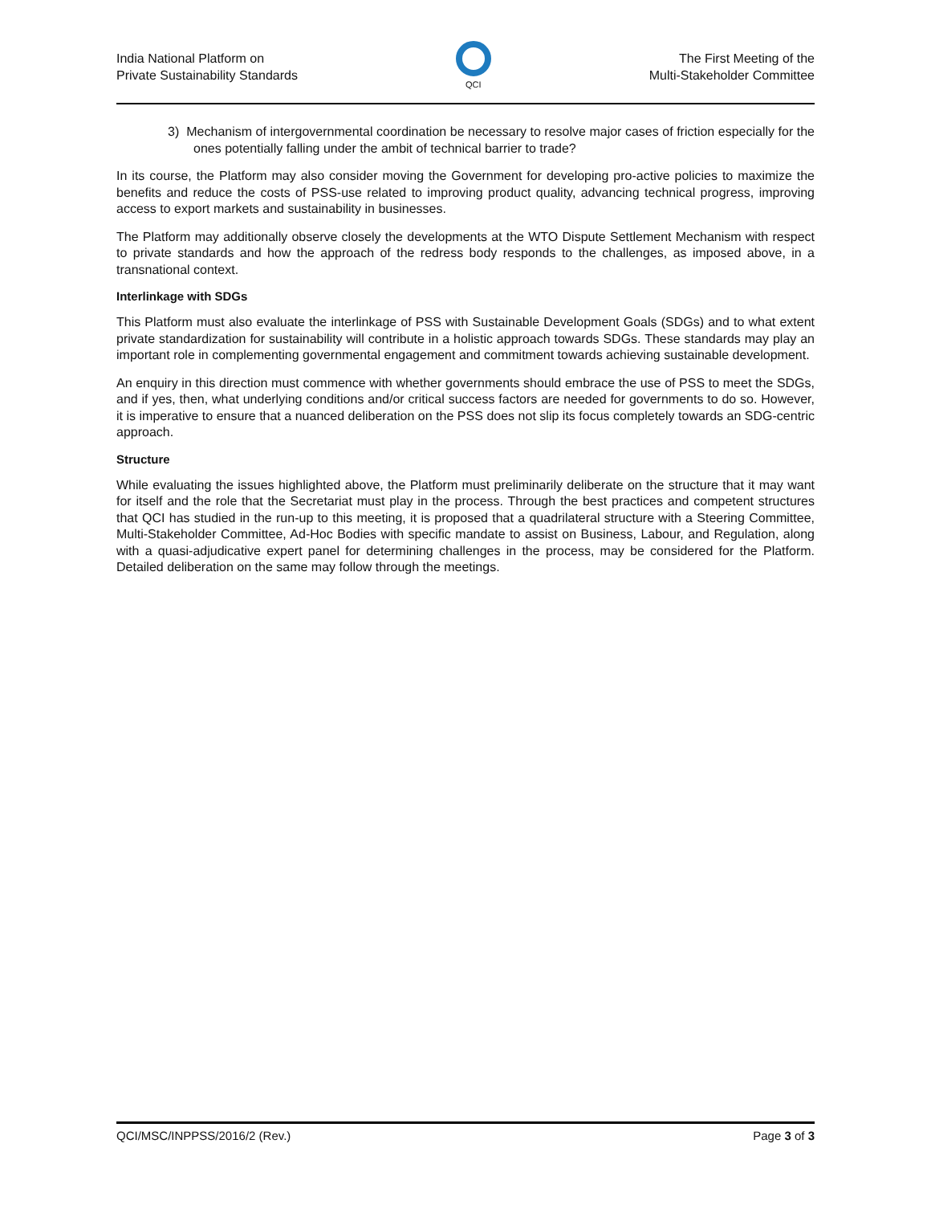India National Platform on
Private Sustainability Standards
QCI
The First Meeting of the
Multi-Stakeholder Committee
3) Mechanism of intergovernmental coordination be necessary to resolve major cases of friction especially for the ones potentially falling under the ambit of technical barrier to trade?
In its course, the Platform may also consider moving the Government for developing pro-active policies to maximize the benefits and reduce the costs of PSS-use related to improving product quality, advancing technical progress, improving access to export markets and sustainability in businesses.
The Platform may additionally observe closely the developments at the WTO Dispute Settlement Mechanism with respect to private standards and how the approach of the redress body responds to the challenges, as imposed above, in a transnational context.
Interlinkage with SDGs
This Platform must also evaluate the interlinkage of PSS with Sustainable Development Goals (SDGs) and to what extent private standardization for sustainability will contribute in a holistic approach towards SDGs. These standards may play an important role in complementing governmental engagement and commitment towards achieving sustainable development.
An enquiry in this direction must commence with whether governments should embrace the use of PSS to meet the SDGs, and if yes, then, what underlying conditions and/or critical success factors are needed for governments to do so. However, it is imperative to ensure that a nuanced deliberation on the PSS does not slip its focus completely towards an SDG-centric approach.
Structure
While evaluating the issues highlighted above, the Platform must preliminarily deliberate on the structure that it may want for itself and the role that the Secretariat must play in the process. Through the best practices and competent structures that QCI has studied in the run-up to this meeting, it is proposed that a quadrilateral structure with a Steering Committee, Multi-Stakeholder Committee, Ad-Hoc Bodies with specific mandate to assist on Business, Labour, and Regulation, along with a quasi-adjudicative expert panel for determining challenges in the process, may be considered for the Platform. Detailed deliberation on the same may follow through the meetings.
QCI/MSC/INPPSS/2016/2 (Rev.) Page 3 of 3